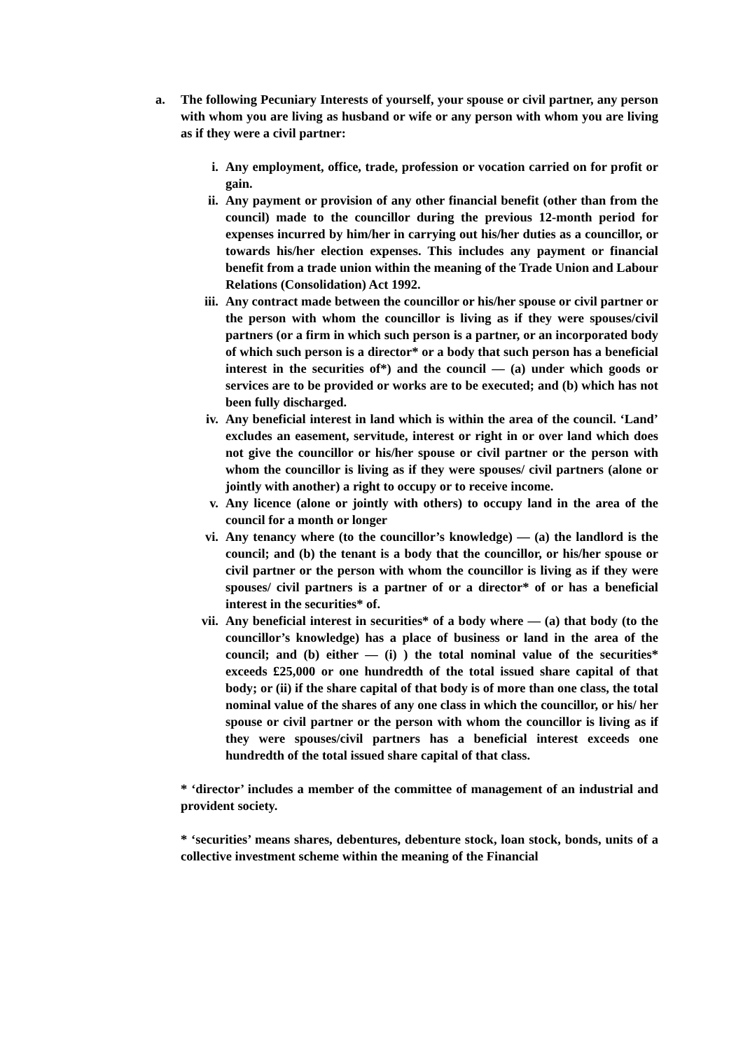a. The following Pecuniary Interests of yourself, your spouse or civil partner, any person with whom you are living as husband or wife or any person with whom you are living as if they were a civil partner:
i. Any employment, office, trade, profession or vocation carried on for profit or gain.
ii. Any payment or provision of any other financial benefit (other than from the council) made to the councillor during the previous 12-month period for expenses incurred by him/her in carrying out his/her duties as a councillor, or towards his/her election expenses. This includes any payment or financial benefit from a trade union within the meaning of the Trade Union and Labour Relations (Consolidation) Act 1992.
iii. Any contract made between the councillor or his/her spouse or civil partner or the person with whom the councillor is living as if they were spouses/civil partners (or a firm in which such person is a partner, or an incorporated body of which such person is a director* or a body that such person has a beneficial interest in the securities of*) and the council — (a) under which goods or services are to be provided or works are to be executed; and (b) which has not been fully discharged.
iv. Any beneficial interest in land which is within the area of the council. ‘Land’ excludes an easement, servitude, interest or right in or over land which does not give the councillor or his/her spouse or civil partner or the person with whom the councillor is living as if they were spouses/ civil partners (alone or jointly with another) a right to occupy or to receive income.
v. Any licence (alone or jointly with others) to occupy land in the area of the council for a month or longer
vi. Any tenancy where (to the councillor’s knowledge) — (a) the landlord is the council; and (b) the tenant is a body that the councillor, or his/her spouse or civil partner or the person with whom the councillor is living as if they were spouses/ civil partners is a partner of or a director* of or has a beneficial interest in the securities* of.
vii. Any beneficial interest in securities* of a body where — (a) that body (to the councillor’s knowledge) has a place of business or land in the area of the council; and (b) either — (i) ) the total nominal value of the securities* exceeds £25,000 or one hundredth of the total issued share capital of that body; or (ii) if the share capital of that body is of more than one class, the total nominal value of the shares of any one class in which the councillor, or his/ her spouse or civil partner or the person with whom the councillor is living as if they were spouses/civil partners has a beneficial interest exceeds one hundredth of the total issued share capital of that class.
* ‘director’ includes a member of the committee of management of an industrial and provident society.
* ‘securities’ means shares, debentures, debenture stock, loan stock, bonds, units of a collective investment scheme within the meaning of the Financial